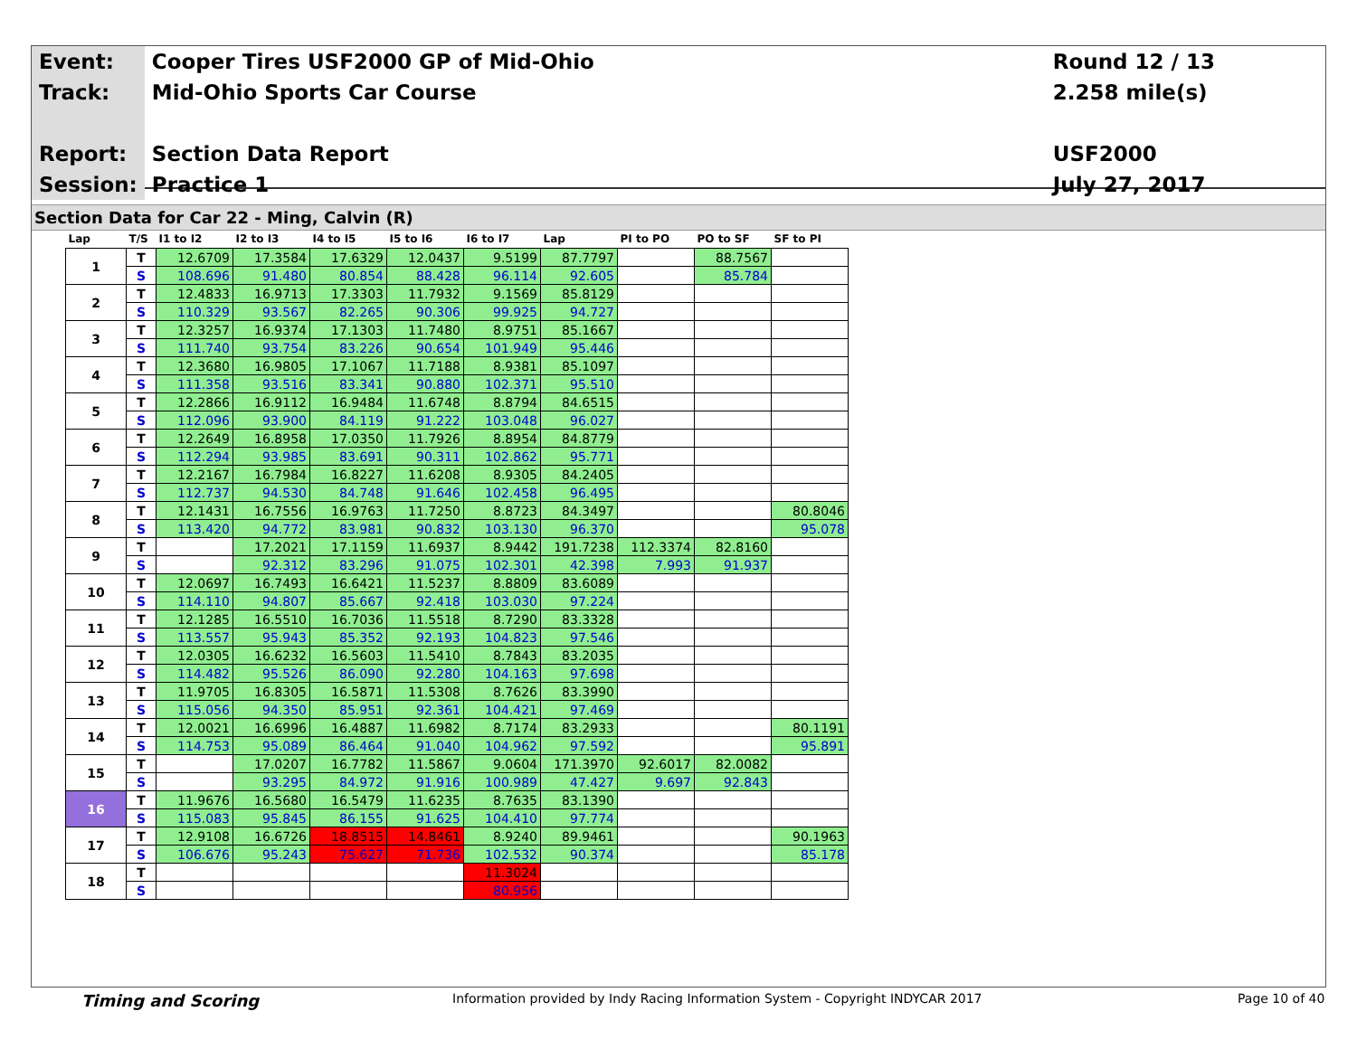| Event: | Cooper Tires USF2000 GP of Mid-Ohio | Round 12 / 13 |
| Track: | Mid-Ohio Sports Car Course | 2.258 mile(s) |
| Report: | Section Data Report | USF2000 |
| Session: | Practice 1 | July 27, 2017 |
Section Data for Car 22 - Ming, Calvin (R)
| Lap | T/S | I1 to I2 | I2 to I3 | I4 to I5 | I5 to I6 | I6 to I7 | Lap | PI to PO | PO to SF | SF to PI |
| --- | --- | --- | --- | --- | --- | --- | --- | --- | --- | --- |
| 1 | T | 12.6709 | 17.3584 | 17.6329 | 12.0437 | 9.5199 | 87.7797 | | 88.7567 | |
| | S | 108.696 | 91.480 | 80.854 | 88.428 | 96.114 | 92.605 | | 85.784 | |
| 2 | T | 12.4833 | 16.9713 | 17.3303 | 11.7932 | 9.1569 | 85.8129 | | | |
| | S | 110.329 | 93.567 | 82.265 | 90.306 | 99.925 | 94.727 | | | |
| 3 | T | 12.3257 | 16.9374 | 17.1303 | 11.7480 | 8.9751 | 85.1667 | | | |
| | S | 111.740 | 93.754 | 83.226 | 90.654 | 101.949 | 95.446 | | | |
| 4 | T | 12.3680 | 16.9805 | 17.1067 | 11.7188 | 8.9381 | 85.1097 | | | |
| | S | 111.358 | 93.516 | 83.341 | 90.880 | 102.371 | 95.510 | | | |
| 5 | T | 12.2866 | 16.9112 | 16.9484 | 11.6748 | 8.8794 | 84.6515 | | | |
| | S | 112.096 | 93.900 | 84.119 | 91.222 | 103.048 | 96.027 | | | |
| 6 | T | 12.2649 | 16.8958 | 17.0350 | 11.7926 | 8.8954 | 84.8779 | | | |
| | S | 112.294 | 93.985 | 83.691 | 90.311 | 102.862 | 95.771 | | | |
| 7 | T | 12.2167 | 16.7984 | 16.8227 | 11.6208 | 8.9305 | 84.2405 | | | |
| | S | 112.737 | 94.530 | 84.748 | 91.646 | 102.458 | 96.495 | | | |
| 8 | T | 12.1431 | 16.7556 | 16.9763 | 11.7250 | 8.8723 | 84.3497 | | | 80.8046 |
| | S | 113.420 | 94.772 | 83.981 | 90.832 | 103.130 | 96.370 | | | 95.078 |
| 9 | T | | 17.2021 | 17.1159 | 11.6937 | 8.9442 | 191.7238 | 112.3374 | 82.8160 | |
| | S | | 92.312 | 83.296 | 91.075 | 102.301 | 42.398 | 7.993 | 91.937 | |
| 10 | T | 12.0697 | 16.7493 | 16.6421 | 11.5237 | 8.8809 | 83.6089 | | | |
| | S | 114.110 | 94.807 | 85.667 | 92.418 | 103.030 | 97.224 | | | |
| 11 | T | 12.1285 | 16.5510 | 16.7036 | 11.5518 | 8.7290 | 83.3328 | | | |
| | S | 113.557 | 95.943 | 85.352 | 92.193 | 104.823 | 97.546 | | | |
| 12 | T | 12.0305 | 16.6232 | 16.5603 | 11.5410 | 8.7843 | 83.2035 | | | |
| | S | 114.482 | 95.526 | 86.090 | 92.280 | 104.163 | 97.698 | | | |
| 13 | T | 11.9705 | 16.8305 | 16.5871 | 11.5308 | 8.7626 | 83.3990 | | | |
| | S | 115.056 | 94.350 | 85.951 | 92.361 | 104.421 | 97.469 | | | |
| 14 | T | 12.0021 | 16.6996 | 16.4887 | 11.6982 | 8.7174 | 83.2933 | | | 80.1191 |
| | S | 114.753 | 95.089 | 86.464 | 91.040 | 104.962 | 97.592 | | | 95.891 |
| 15 | T | | 17.0207 | 16.7782 | 11.5867 | 9.0604 | 171.3970 | 92.6017 | 82.0082 | |
| | S | | 93.295 | 84.972 | 91.916 | 100.989 | 47.427 | 9.697 | 92.843 | |
| 16 | T | 11.9676 | 16.5680 | 16.5479 | 11.6235 | 8.7635 | 83.1390 | | | |
| | S | 115.083 | 95.845 | 86.155 | 91.625 | 104.410 | 97.774 | | | |
| 17 | T | 12.9108 | 16.6726 | 18.8515 | 14.8461 | 8.9240 | 89.9461 | | | 90.1963 |
| | S | 106.676 | 95.243 | 75.627 | 71.736 | 102.532 | 90.374 | | | 85.178 |
| 18 | T | | | | | 11.3024 | | | | |
| | S | | | | | 80.956 | | | | |
Timing and Scoring
Information provided by Indy Racing Information System - Copyright INDYCAR 2017
Page 10 of 40